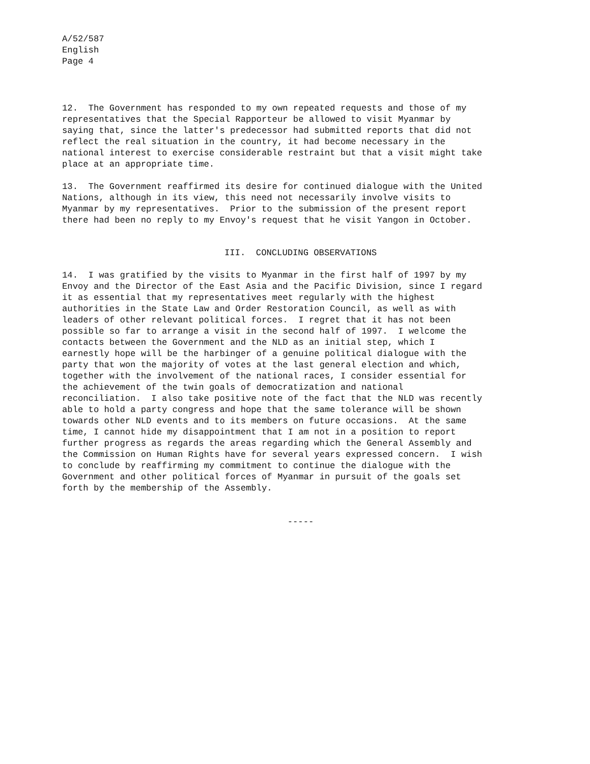A/52/587 English Page 4
12. The Government has responded to my own repeated requests and those of my representatives that the Special Rapporteur be allowed to visit Myanmar by saying that, since the latter's predecessor had submitted reports that did not reflect the real situation in the country, it had become necessary in the national interest to exercise considerable restraint but that a visit might take place at an appropriate time.
13. The Government reaffirmed its desire for continued dialogue with the United Nations, although in its view, this need not necessarily involve visits to Myanmar by my representatives. Prior to the submission of the present report there had been no reply to my Envoy's request that he visit Yangon in October.
III. CONCLUDING OBSERVATIONS
14. I was gratified by the visits to Myanmar in the first half of 1997 by my Envoy and the Director of the East Asia and the Pacific Division, since I regard it as essential that my representatives meet regularly with the highest authorities in the State Law and Order Restoration Council, as well as with leaders of other relevant political forces. I regret that it has not been possible so far to arrange a visit in the second half of 1997. I welcome the contacts between the Government and the NLD as an initial step, which I earnestly hope will be the harbinger of a genuine political dialogue with the party that won the majority of votes at the last general election and which, together with the involvement of the national races, I consider essential for the achievement of the twin goals of democratization and national reconciliation. I also take positive note of the fact that the NLD was recently able to hold a party congress and hope that the same tolerance will be shown towards other NLD events and to its members on future occasions. At the same time, I cannot hide my disappointment that I am not in a position to report further progress as regards the areas regarding which the General Assembly and the Commission on Human Rights have for several years expressed concern. I wish to conclude by reaffirming my commitment to continue the dialogue with the Government and other political forces of Myanmar in pursuit of the goals set forth by the membership of the Assembly.
-----